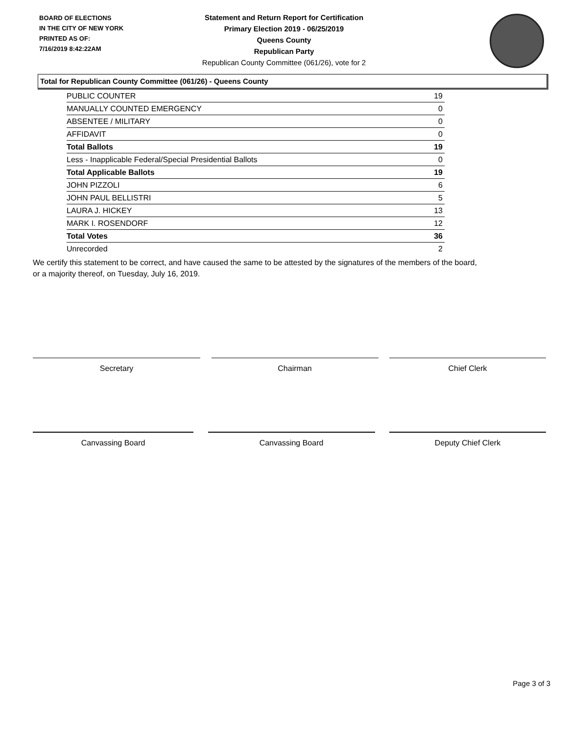BOARD OF ELECTIONS
IN THE CITY OF NEW YORK
PRINTED AS OF:
7/16/2019 8:42:22AM
Statement and Return Report for Certification
Primary Election 2019 - 06/25/2019
Queens County
Republican Party
Republican County Committee (061/26), vote for 2
Total for Republican County Committee (061/26) - Queens County
| PUBLIC COUNTER | 19 |
| MANUALLY COUNTED EMERGENCY | 0 |
| ABSENTEE / MILITARY | 0 |
| AFFIDAVIT | 0 |
| Total Ballots | 19 |
| Less - Inapplicable Federal/Special Presidential Ballots | 0 |
| Total Applicable Ballots | 19 |
| JOHN PIZZOLI | 6 |
| JOHN PAUL BELLISTRI | 5 |
| LAURA J. HICKEY | 13 |
| MARK I. ROSENDORF | 12 |
| Total Votes | 36 |
| Unrecorded | 2 |
We certify this statement to be correct, and have caused the same to be attested by the signatures of the members of the board,
or a majority thereof, on Tuesday, July 16, 2019.
Secretary Chairman Chief Clerk
Canvassing Board Canvassing Board Deputy Chief Clerk
Page 3 of 3